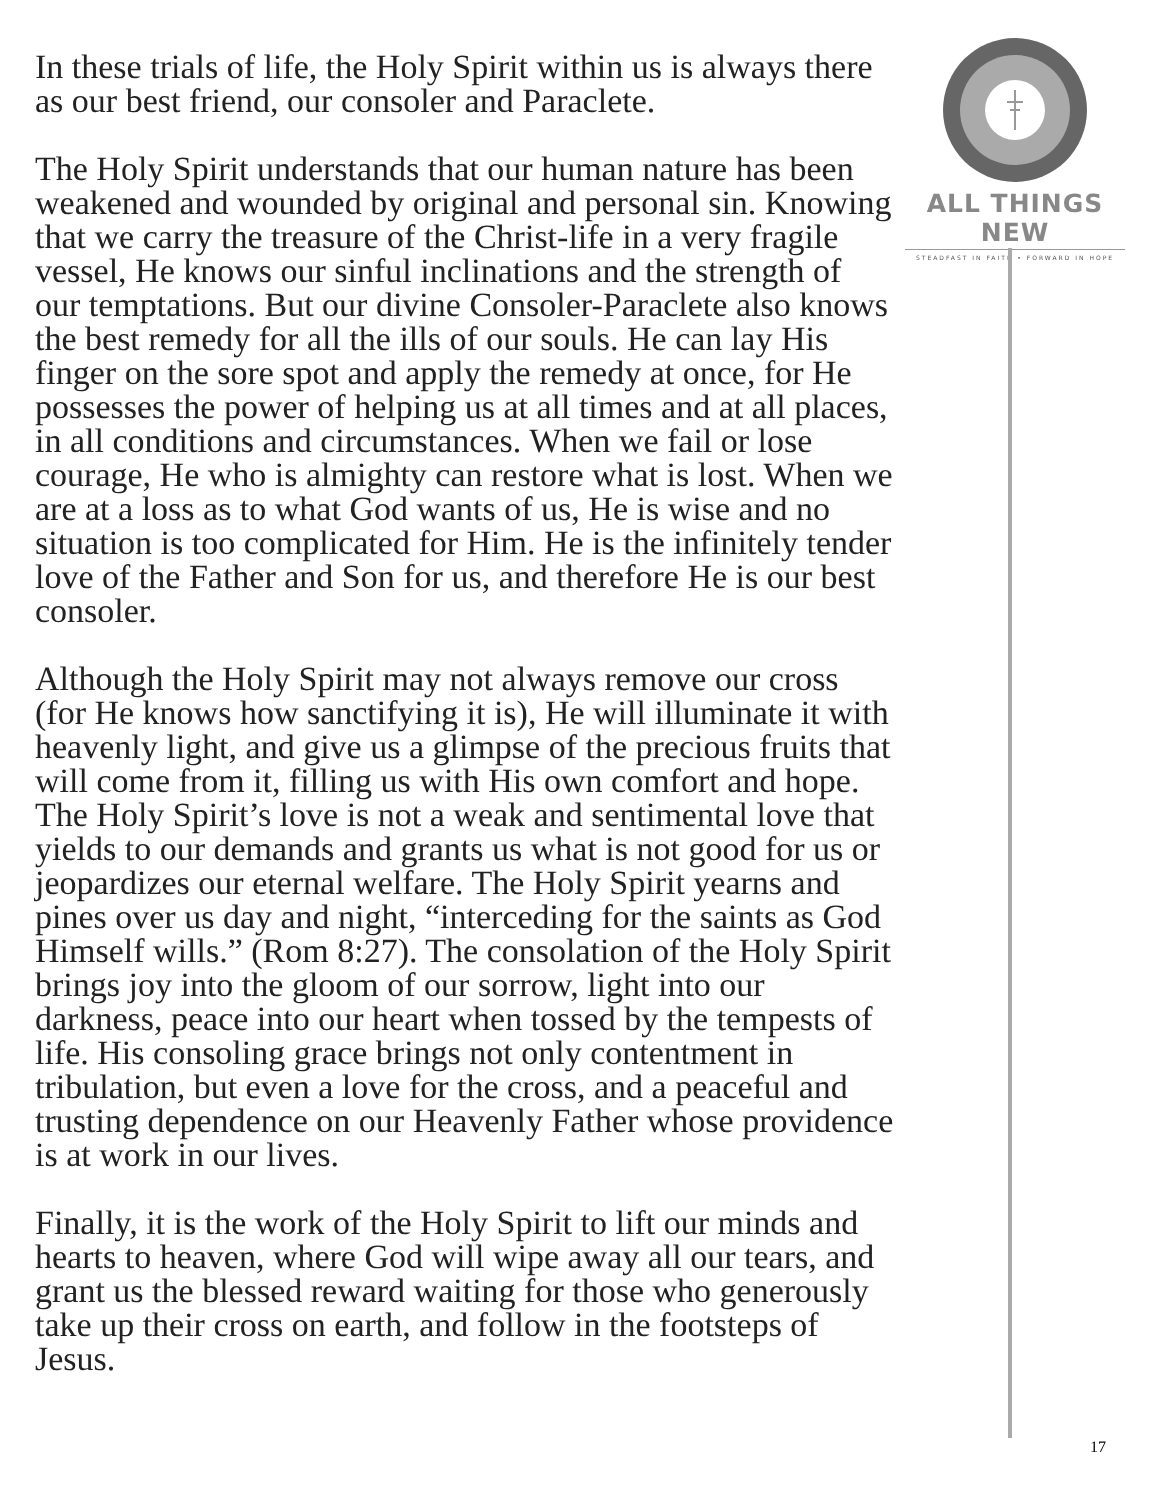In these trials of life, the Holy Spirit within us is always there as our best friend, our consoler and Paraclete.
The Holy Spirit understands that our human nature has been weakened and wounded by original and personal sin. Knowing that we carry the treasure of the Christ-life in a very fragile vessel, He knows our sinful inclinations and the strength of our temptations. But our divine Consoler-Paraclete also knows the best remedy for all the ills of our souls. He can lay His finger on the sore spot and apply the remedy at once, for He possesses the power of helping us at all times and at all places, in all conditions and circumstances. When we fail or lose courage, He who is almighty can restore what is lost. When we are at a loss as to what God wants of us, He is wise and no situation is too complicated for Him. He is the infinitely tender love of the Father and Son for us, and therefore He is our best consoler.
Although the Holy Spirit may not always remove our cross (for He knows how sanctifying it is), He will illuminate it with heavenly light, and give us a glimpse of the precious fruits that will come from it, filling us with His own comfort and hope. The Holy Spirit’s love is not a weak and sentimental love that yields to our demands and grants us what is not good for us or jeopardizes our eternal welfare. The Holy Spirit yearns and pines over us day and night, “interceding for the saints as God Himself wills.” (Rom 8:27). The consolation of the Holy Spirit brings joy into the gloom of our sorrow, light into our darkness, peace into our heart when tossed by the tempests of life. His consoling grace brings not only contentment in tribulation, but even a love for the cross, and a peaceful and trusting dependence on our Heavenly Father whose providence is at work in our lives.
Finally, it is the work of the Holy Spirit to lift our minds and hearts to heaven, where God will wipe away all our tears, and grant us the blessed reward waiting for those who generously take up their cross on earth, and follow in the footsteps of Jesus.
ALL THINGS NEW
STEADFAST IN FAITH • FORWARD IN HOPE
17